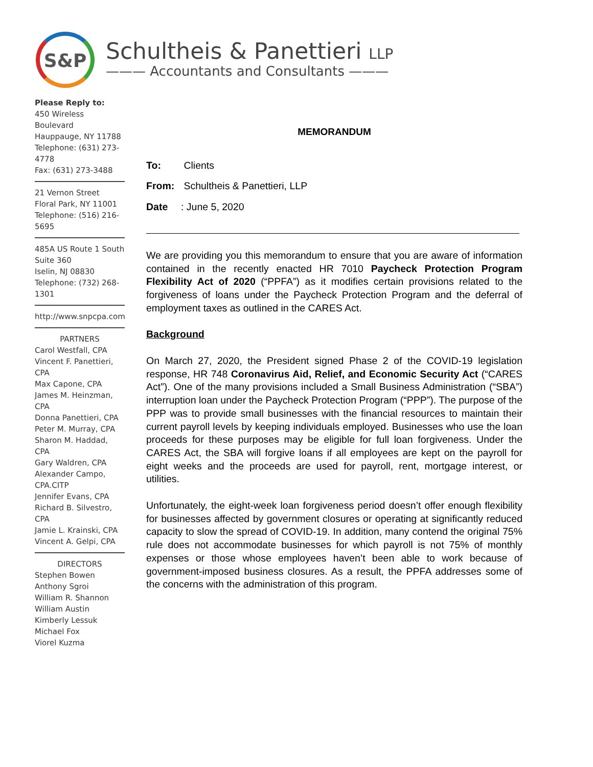S&P
Schultheis & Panettieri LLP
——— Accountants and Consultants ———
Please Reply to:
450 Wireless Boulevard
Hauppauge, NY 11788
Telephone: (631) 273-4778
Fax: (631) 273-3488
21 Vernon Street
Floral Park, NY 11001
Telephone: (516) 216-5695
485A US Route 1 South
Suite 360
Iselin, NJ 08830
Telephone: (732) 268-1301
http://www.snpcpa.com
PARTNERS
Carol Westfall, CPA
Vincent F. Panettieri, CPA
Max Capone, CPA
James M. Heinzman, CPA
Donna Panettieri, CPA
Peter M. Murray, CPA
Sharon M. Haddad, CPA
Gary Waldren, CPA
Alexander Campo, CPA.CITP
Jennifer Evans, CPA
Richard B. Silvestro, CPA
Jamie L. Krainski, CPA
Vincent A. Gelpi, CPA
DIRECTORS
Stephen Bowen
Anthony Sgroi
William R. Shannon
William Austin
Kimberly Lessuk
Michael Fox
Viorel Kuzma
MEMORANDUM
To: Clients
From: Schultheis & Panettieri, LLP
Date: June 5, 2020
We are providing you this memorandum to ensure that you are aware of information contained in the recently enacted HR 7010 Paycheck Protection Program Flexibility Act of 2020 (“PPFA”) as it modifies certain provisions related to the forgiveness of loans under the Paycheck Protection Program and the deferral of employment taxes as outlined in the CARES Act.
Background
On March 27, 2020, the President signed Phase 2 of the COVID-19 legislation response, HR 748 Coronavirus Aid, Relief, and Economic Security Act (“CARES Act”). One of the many provisions included a Small Business Administration (“SBA”) interruption loan under the Paycheck Protection Program (“PPP”). The purpose of the PPP was to provide small businesses with the financial resources to maintain their current payroll levels by keeping individuals employed. Businesses who use the loan proceeds for these purposes may be eligible for full loan forgiveness. Under the CARES Act, the SBA will forgive loans if all employees are kept on the payroll for eight weeks and the proceeds are used for payroll, rent, mortgage interest, or utilities.
Unfortunately, the eight-week loan forgiveness period doesn’t offer enough flexibility for businesses affected by government closures or operating at significantly reduced capacity to slow the spread of COVID-19. In addition, many contend the original 75% rule does not accommodate businesses for which payroll is not 75% of monthly expenses or those whose employees haven’t been able to work because of government-imposed business closures. As a result, the PPFA addresses some of the concerns with the administration of this program.